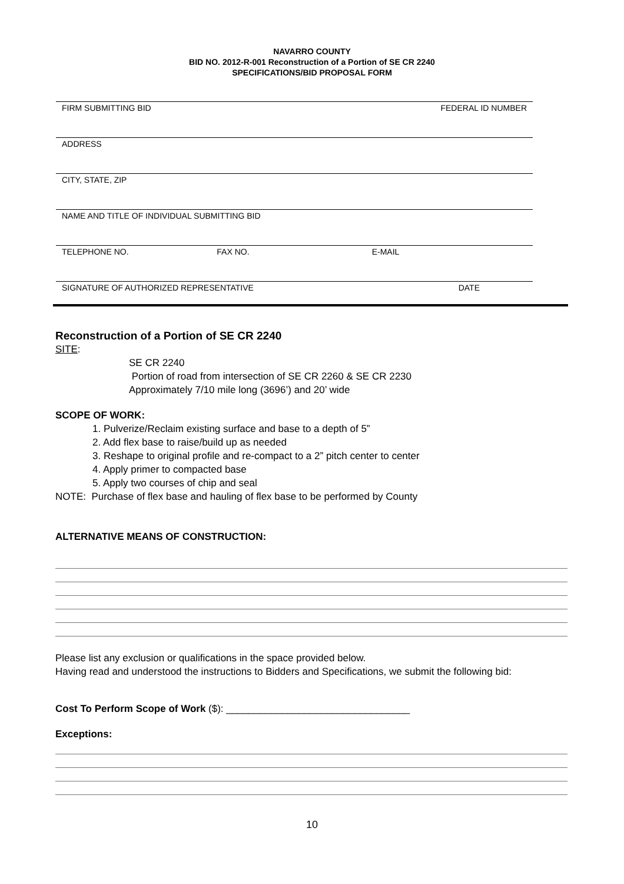NAVARRO COUNTY
BID NO. 2012-R-001 Reconstruction of a Portion of SE CR 2240
SPECIFICATIONS/BID PROPOSAL FORM
FIRM SUBMITTING BID FEDERAL ID NUMBER
ADDRESS
CITY, STATE, ZIP
NAME AND TITLE OF INDIVIDUAL SUBMITTING BID
TELEPHONE NO. FAX NO. E-MAIL
SIGNATURE OF AUTHORIZED REPRESENTATIVE DATE
Reconstruction of a Portion of SE CR 2240
SITE:
SE CR 2240
Portion of road from intersection of SE CR 2260 & SE CR 2230
Approximately 7/10 mile long (3696’) and 20’ wide
SCOPE OF WORK:
1. Pulverize/Reclaim existing surface and base to a depth of 5”
2. Add flex base to raise/build up as needed
3. Reshape to original profile and re-compact to a 2” pitch center to center
4. Apply primer to compacted base
5. Apply two courses of chip and seal
NOTE: Purchase of flex base and hauling of flex base to be performed by County
ALTERNATIVE MEANS OF CONSTRUCTION:
Please list any exclusion or qualifications in the space provided below.
Having read and understood the instructions to Bidders and Specifications, we submit the following bid:
Cost To Perform Scope of Work ($): _________________________________
Exceptions:
10